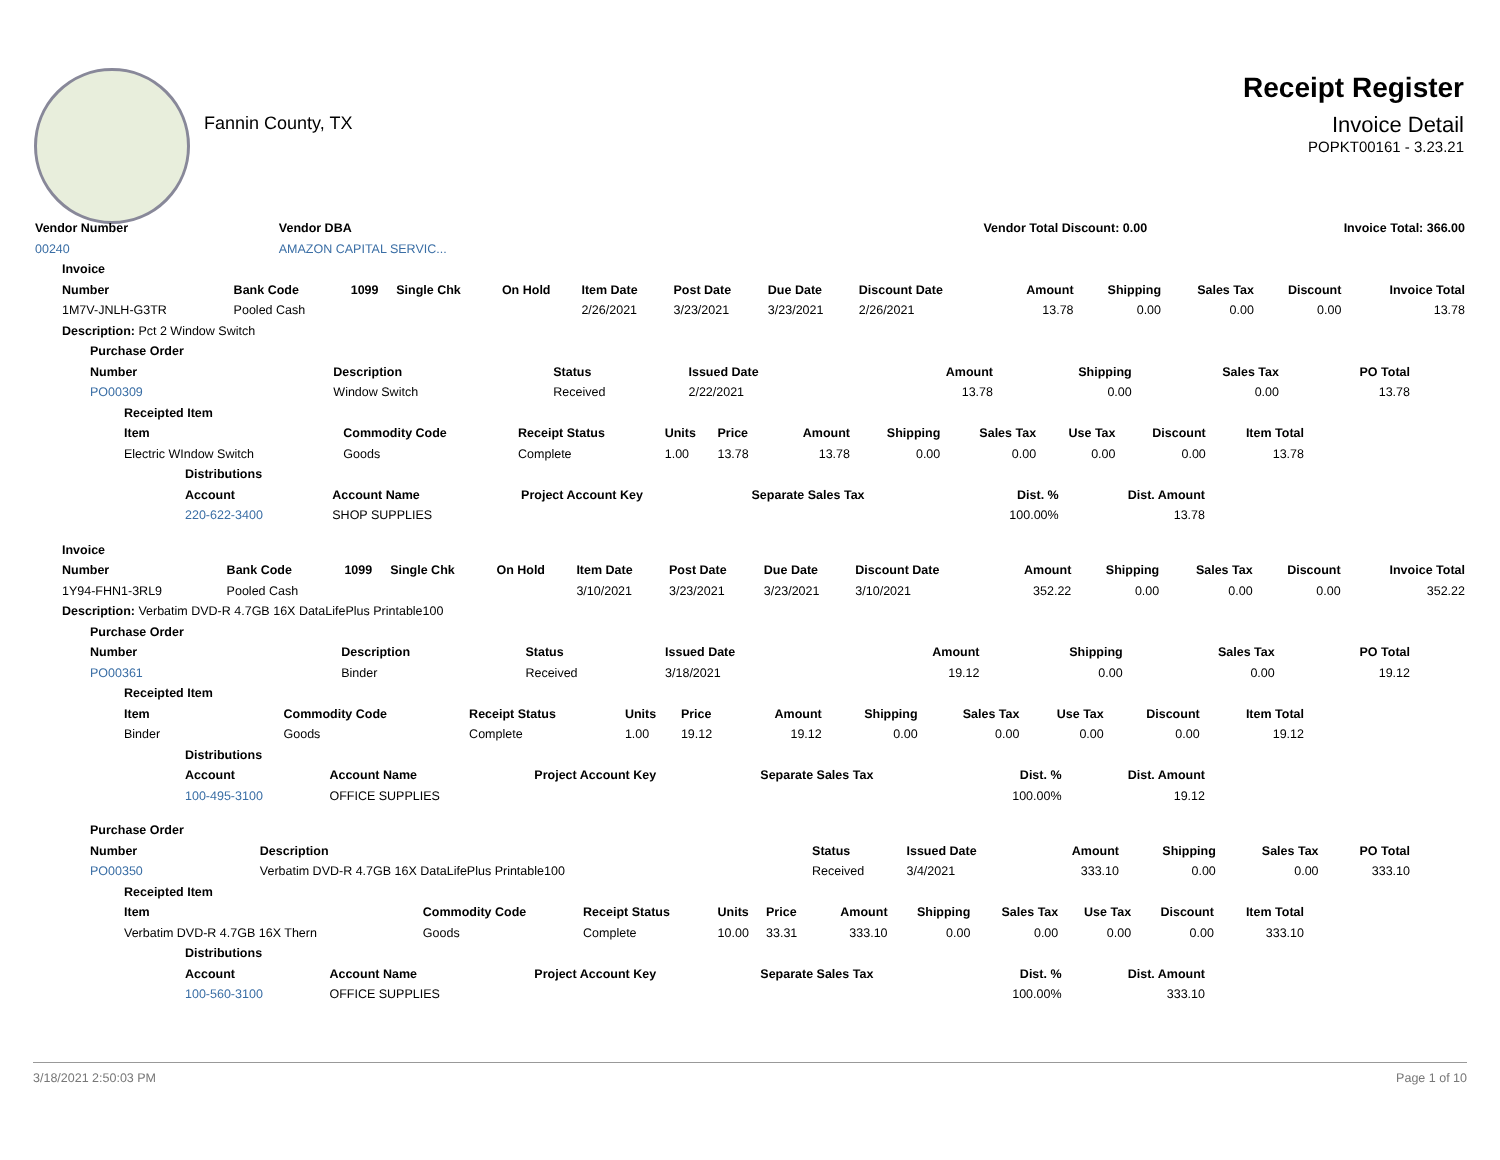Fannin County, TX
Receipt Register
Invoice Detail
POPKT00161 - 3.23.21
| Vendor Number | Vendor DBA | Vendor Total Discount: 0.00 | Invoice Total: 366.00 |
| --- | --- | --- | --- |
| 00240 | AMAZON CAPITAL SERVIC... | | |
| Invoice | | | | | | | | | | | | | |
| --- | --- | --- | --- | --- | --- | --- | --- | --- | --- | --- | --- | --- | --- |
| Number | Bank Code | 1099 | Single Chk | On Hold | Item Date | Post Date | Due Date | Discount Date | Amount | Shipping | Sales Tax | Discount | Invoice Total |
| 1M7V-JNLH-G3TR | Pooled Cash | | | | 2/26/2021 | 3/23/2021 | 3/23/2021 | 2/26/2021 | 13.78 | 0.00 | 0.00 | 0.00 | 13.78 |
| Description: Pct 2 Window Switch | | | | | | | | | | | | | |
| Purchase Order | | | | | | | |
| --- | --- | --- | --- | --- | --- | --- | --- |
| Number | Description | Status | Issued Date | Amount | Shipping | Sales Tax | PO Total |
| PO00309 | Window Switch | Received | 2/22/2021 | 13.78 | 0.00 | 0.00 | 13.78 |
| Receipted Item | | | | | | | | | | |
| --- | --- | --- | --- | --- | --- | --- | --- | --- | --- | --- |
| Item | Commodity Code | Receipt Status | Units | Price | Amount | Shipping | Sales Tax | Use Tax | Discount | Item Total |
| Electric WIndow Switch | Goods | Complete | 1.00 | 13.78 | 13.78 | 0.00 | 0.00 | 0.00 | 0.00 | 13.78 |
| Distributions | | | | | |
| --- | --- | --- | --- | --- | --- |
| Account | Account Name | Project Account Key | Separate Sales Tax | Dist. % | Dist. Amount |
| 220-622-3400 | SHOP SUPPLIES | | | 100.00% | 13.78 |
| Invoice | | | | | | | | | | | | | |
| --- | --- | --- | --- | --- | --- | --- | --- | --- | --- | --- | --- | --- | --- |
| Number | Bank Code | 1099 | Single Chk | On Hold | Item Date | Post Date | Due Date | Discount Date | Amount | Shipping | Sales Tax | Discount | Invoice Total |
| 1Y94-FHN1-3RL9 | Pooled Cash | | | | 3/10/2021 | 3/23/2021 | 3/23/2021 | 3/10/2021 | 352.22 | 0.00 | 0.00 | 0.00 | 352.22 |
| Description: Verbatim DVD-R 4.7GB 16X DataLifePlus Printable100 | | | | | | | | | | | | | |
| Purchase Order | | | | | | | |
| --- | --- | --- | --- | --- | --- | --- | --- |
| Number | Description | Status | Issued Date | Amount | Shipping | Sales Tax | PO Total |
| PO00361 | Binder | Received | 3/18/2021 | 19.12 | 0.00 | 0.00 | 19.12 |
| Receipted Item | | | | | | | | | | |
| --- | --- | --- | --- | --- | --- | --- | --- | --- | --- | --- |
| Item | Commodity Code | Receipt Status | Units | Price | Amount | Shipping | Sales Tax | Use Tax | Discount | Item Total |
| Binder | Goods | Complete | 1.00 | 19.12 | 19.12 | 0.00 | 0.00 | 0.00 | 0.00 | 19.12 |
| Distributions | | | | | |
| --- | --- | --- | --- | --- | --- |
| Account | Account Name | Project Account Key | Separate Sales Tax | Dist. % | Dist. Amount |
| 100-495-3100 | OFFICE SUPPLIES | | | 100.00% | 19.12 |
| Purchase Order | | | | | | | |
| --- | --- | --- | --- | --- | --- | --- | --- |
| Number | Description | Status | Issued Date | Amount | Shipping | Sales Tax | PO Total |
| PO00350 | Verbatim DVD-R 4.7GB 16X DataLifePlus Printable100 | Received | 3/4/2021 | 333.10 | 0.00 | 0.00 | 333.10 |
| Receipted Item | | | | | | | | | | |
| --- | --- | --- | --- | --- | --- | --- | --- | --- | --- | --- |
| Item | Commodity Code | Receipt Status | Units | Price | Amount | Shipping | Sales Tax | Use Tax | Discount | Item Total |
| Verbatim DVD-R 4.7GB 16X Thern | Goods | Complete | 10.00 | 33.31 | 333.10 | 0.00 | 0.00 | 0.00 | 0.00 | 333.10 |
| Distributions | | | | | |
| --- | --- | --- | --- | --- | --- |
| Account | Account Name | Project Account Key | Separate Sales Tax | Dist. % | Dist. Amount |
| 100-560-3100 | OFFICE SUPPLIES | | | 100.00% | 333.10 |
3/18/2021 2:50:03 PM Page 1 of 10